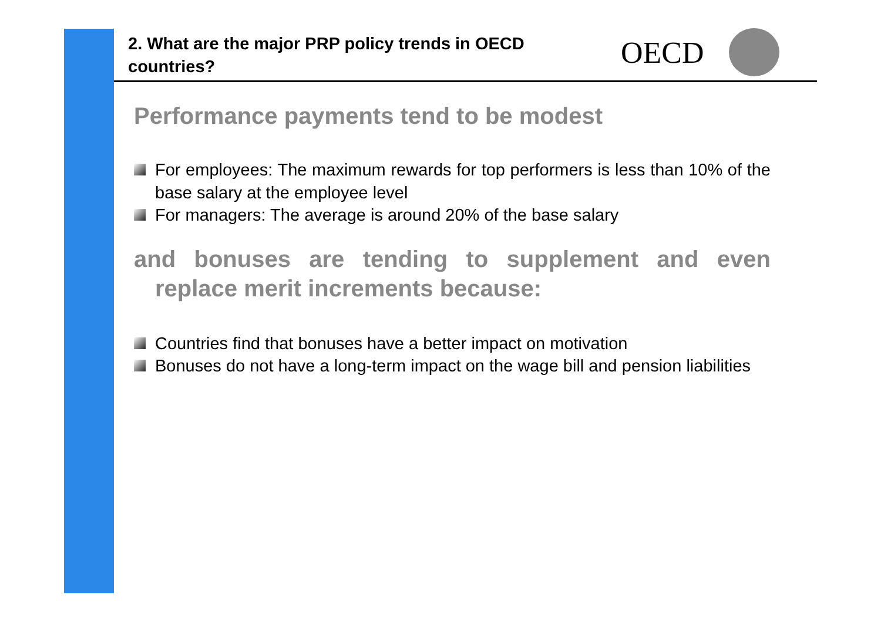2. What are the major PRP policy trends in OECD countries?
OECD
Performance payments tend to be modest
For employees: The maximum rewards for top performers is less than 10% of the base salary at the employee level
For managers: The average is around 20% of the base salary
and bonuses are tending to supplement and even replace merit increments because:
Countries find that bonuses have a better impact on motivation
Bonuses do not have a long-term impact on the wage bill and pension liabilities